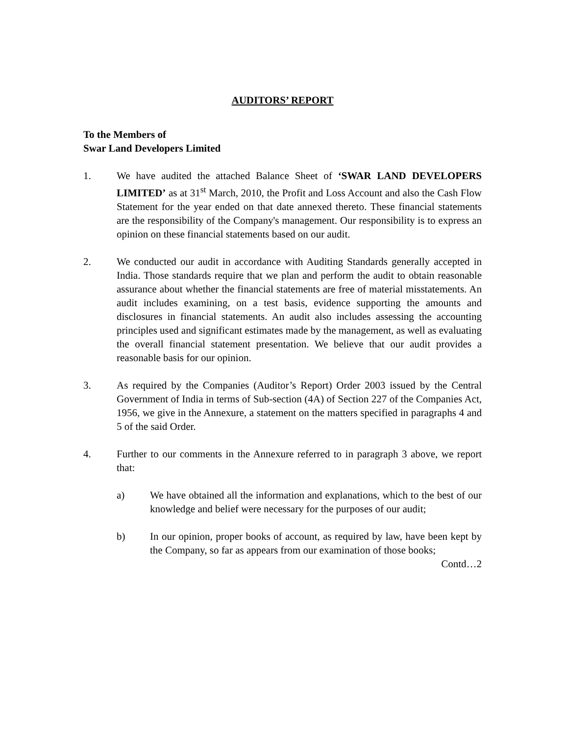AUDITORS’ REPORT
To the Members of
Swar Land Developers Limited
1. We have audited the attached Balance Sheet of ‘SWAR LAND DEVELOPERS LIMITED’ as at 31<sup>st</sup> March, 2010, the Profit and Loss Account and also the Cash Flow Statement for the year ended on that date annexed thereto. These financial statements are the responsibility of the Company's management. Our responsibility is to express an opinion on these financial statements based on our audit.
2. We conducted our audit in accordance with Auditing Standards generally accepted in India. Those standards require that we plan and perform the audit to obtain reasonable assurance about whether the financial statements are free of material misstatements. An audit includes examining, on a test basis, evidence supporting the amounts and disclosures in financial statements. An audit also includes assessing the accounting principles used and significant estimates made by the management, as well as evaluating the overall financial statement presentation. We believe that our audit provides a reasonable basis for our opinion.
3. As required by the Companies (Auditor’s Report) Order 2003 issued by the Central Government of India in terms of Sub-section (4A) of Section 227 of the Companies Act, 1956, we give in the Annexure, a statement on the matters specified in paragraphs 4 and 5 of the said Order.
4. Further to our comments in the Annexure referred to in paragraph 3 above, we report that:
a) We have obtained all the information and explanations, which to the best of our knowledge and belief were necessary for the purposes of our audit;
b) In our opinion, proper books of account, as required by law, have been kept by the Company, so far as appears from our examination of those books;
Contd…2